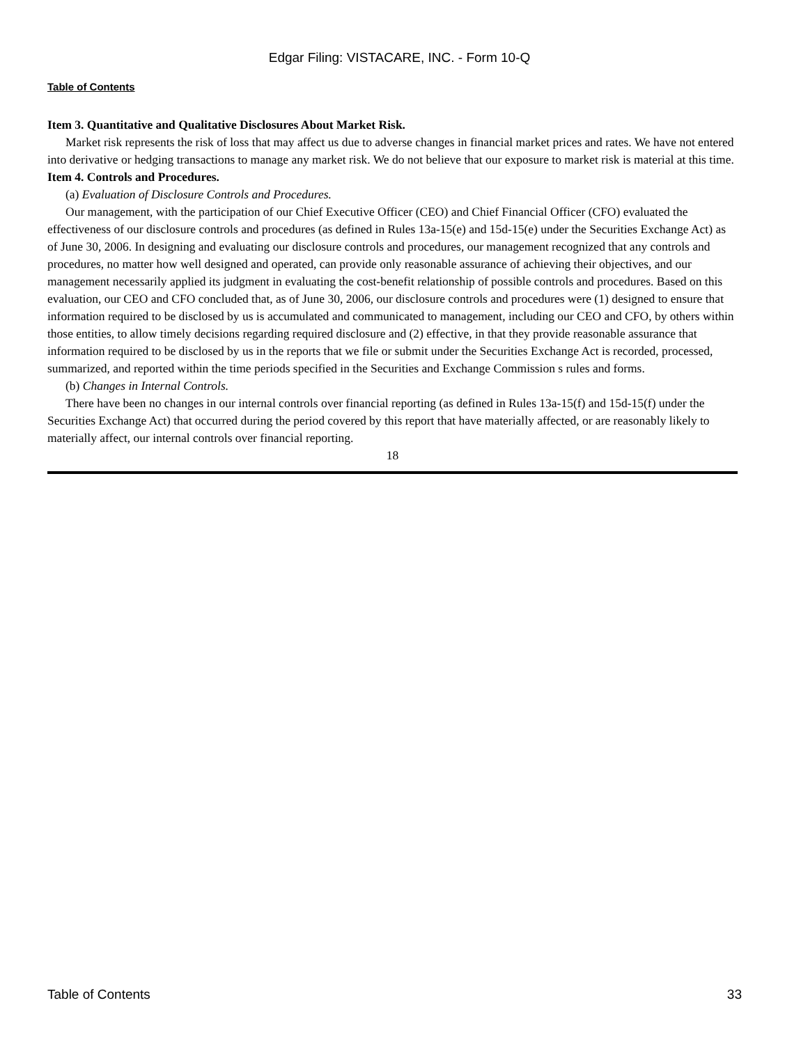Edgar Filing: VISTACARE, INC. - Form 10-Q
Table of Contents
Item 3. Quantitative and Qualitative Disclosures About Market Risk.
Market risk represents the risk of loss that may affect us due to adverse changes in financial market prices and rates. We have not entered into derivative or hedging transactions to manage any market risk. We do not believe that our exposure to market risk is material at this time.
Item 4. Controls and Procedures.
(a) Evaluation of Disclosure Controls and Procedures.
Our management, with the participation of our Chief Executive Officer (CEO) and Chief Financial Officer (CFO) evaluated the effectiveness of our disclosure controls and procedures (as defined in Rules 13a-15(e) and 15d-15(e) under the Securities Exchange Act) as of June 30, 2006. In designing and evaluating our disclosure controls and procedures, our management recognized that any controls and procedures, no matter how well designed and operated, can provide only reasonable assurance of achieving their objectives, and our management necessarily applied its judgment in evaluating the cost-benefit relationship of possible controls and procedures. Based on this evaluation, our CEO and CFO concluded that, as of June 30, 2006, our disclosure controls and procedures were (1) designed to ensure that information required to be disclosed by us is accumulated and communicated to management, including our CEO and CFO, by others within those entities, to allow timely decisions regarding required disclosure and (2) effective, in that they provide reasonable assurance that information required to be disclosed by us in the reports that we file or submit under the Securities Exchange Act is recorded, processed, summarized, and reported within the time periods specified in the Securities and Exchange Commission s rules and forms.
(b) Changes in Internal Controls.
There have been no changes in our internal controls over financial reporting (as defined in Rules 13a-15(f) and 15d-15(f) under the Securities Exchange Act) that occurred during the period covered by this report that have materially affected, or are reasonably likely to materially affect, our internal controls over financial reporting.
18
Table of Contents 33